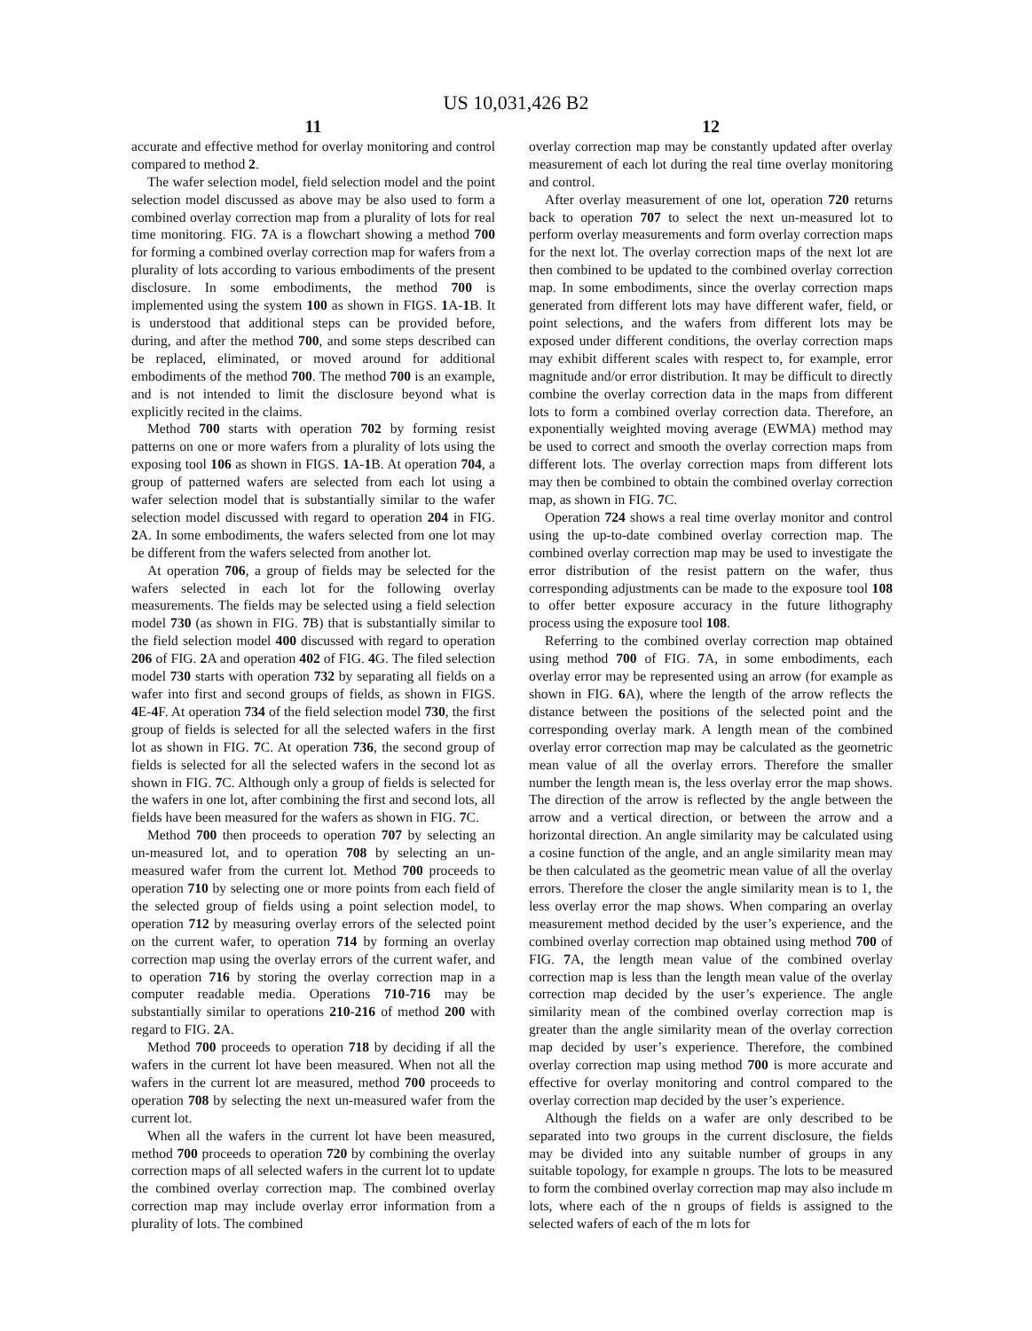US 10,031,426 B2
11
accurate and effective method for overlay monitoring and control compared to method 2.
The wafer selection model, field selection model and the point selection model discussed as above may be also used to form a combined overlay correction map from a plurality of lots for real time monitoring. FIG. 7 A is a flowchart showing a method 700 for forming a combined overlay correction map for wafers from a plurality of lots according to various embodiments of the present disclosure. In some embodiments, the method 700 is implemented using the system 100 as shown in FIGS. 1 A-1 B. It is understood that additional steps can be provided before, during, and after the method 700, and some steps described can be replaced, eliminated, or moved around for additional embodiments of the method 700. The method 700 is an example, and is not intended to limit the disclosure beyond what is explicitly recited in the claims.
Method 700 starts with operation 702 by forming resist patterns on one or more wafers from a plurality of lots using the exposing tool 106 as shown in FIGS. 1 A-1 B. At operation 704, a group of patterned wafers are selected from each lot using a wafer selection model that is substantially similar to the wafer selection model discussed with regard to operation 204 in FIG. 2 A. In some embodiments, the wafers selected from one lot may be different from the wafers selected from another lot.
At operation 706, a group of fields may be selected for the wafers selected in each lot for the following overlay measurements. The fields may be selected using a field selection model 730 (as shown in FIG. 7 B) that is substantially similar to the field selection model 400 discussed with regard to operation 206 of FIG. 2 A and operation 402 of FIG. 4 G. The filed selection model 730 starts with operation 732 by separating all fields on a wafer into first and second groups of fields, as shown in FIGS. 4 E-4 F. At operation 734 of the field selection model 730, the first group of fields is selected for all the selected wafers in the first lot as shown in FIG. 7 C. At operation 736, the second group of fields is selected for all the selected wafers in the second lot as shown in FIG. 7 C. Although only a group of fields is selected for the wafers in one lot, after combining the first and second lots, all fields have been measured for the wafers as shown in FIG. 7 C.
Method 700 then proceeds to operation 707 by selecting an un-measured lot, and to operation 708 by selecting an un-measured wafer from the current lot. Method 700 proceeds to operation 710 by selecting one or more points from each field of the selected group of fields using a point selection model, to operation 712 by measuring overlay errors of the selected point on the current wafer, to operation 714 by forming an overlay correction map using the overlay errors of the current wafer, and to operation 716 by storing the overlay correction map in a computer readable media. Operations 710-716 may be substantially similar to operations 210-216 of method 200 with regard to FIG. 2 A.
Method 700 proceeds to operation 718 by deciding if all the wafers in the current lot have been measured. When not all the wafers in the current lot are measured, method 700 proceeds to operation 708 by selecting the next un-measured wafer from the current lot.
When all the wafers in the current lot have been measured, method 700 proceeds to operation 720 by combining the overlay correction maps of all selected wafers in the current lot to update the combined overlay correction map. The combined overlay correction map may include overlay error information from a plurality of lots. The combined
12
overlay correction map may be constantly updated after overlay measurement of each lot during the real time overlay monitoring and control.
After overlay measurement of one lot, operation 720 returns back to operation 707 to select the next un-measured lot to perform overlay measurements and form overlay correction maps for the next lot. The overlay correction maps of the next lot are then combined to be updated to the combined overlay correction map. In some embodiments, since the overlay correction maps generated from different lots may have different wafer, field, or point selections, and the wafers from different lots may be exposed under different conditions, the overlay correction maps may exhibit different scales with respect to, for example, error magnitude and/or error distribution. It may be difficult to directly combine the overlay correction data in the maps from different lots to form a combined overlay correction data. Therefore, an exponentially weighted moving average (EWMA) method may be used to correct and smooth the overlay correction maps from different lots. The overlay correction maps from different lots may then be combined to obtain the combined overlay correction map, as shown in FIG. 7 C.
Operation 724 shows a real time overlay monitor and control using the up-to-date combined overlay correction map. The combined overlay correction map may be used to investigate the error distribution of the resist pattern on the wafer, thus corresponding adjustments can be made to the exposure tool 108 to offer better exposure accuracy in the future lithography process using the exposure tool 108.
Referring to the combined overlay correction map obtained using method 700 of FIG. 7 A, in some embodiments, each overlay error may be represented using an arrow (for example as shown in FIG. 6 A), where the length of the arrow reflects the distance between the positions of the selected point and the corresponding overlay mark. A length mean of the combined overlay error correction map may be calculated as the geometric mean value of all the overlay errors. Therefore the smaller number the length mean is, the less overlay error the map shows. The direction of the arrow is reflected by the angle between the arrow and a vertical direction, or between the arrow and a horizontal direction. An angle similarity may be calculated using a cosine function of the angle, and an angle similarity mean may be then calculated as the geometric mean value of all the overlay errors. Therefore the closer the angle similarity mean is to 1, the less overlay error the map shows. When comparing an overlay measurement method decided by the user’s experience, and the combined overlay correction map obtained using method 700 of FIG. 7 A, the length mean value of the combined overlay correction map is less than the length mean value of the overlay correction map decided by the user’s experience. The angle similarity mean of the combined overlay correction map is greater than the angle similarity mean of the overlay correction map decided by user’s experience. Therefore, the combined overlay correction map using method 700 is more accurate and effective for overlay monitoring and control compared to the overlay correction map decided by the user’s experience.
Although the fields on a wafer are only described to be separated into two groups in the current disclosure, the fields may be divided into any suitable number of groups in any suitable topology, for example n groups. The lots to be measured to form the combined overlay correction map may also include m lots, where each of the n groups of fields is assigned to the selected wafers of each of the m lots for